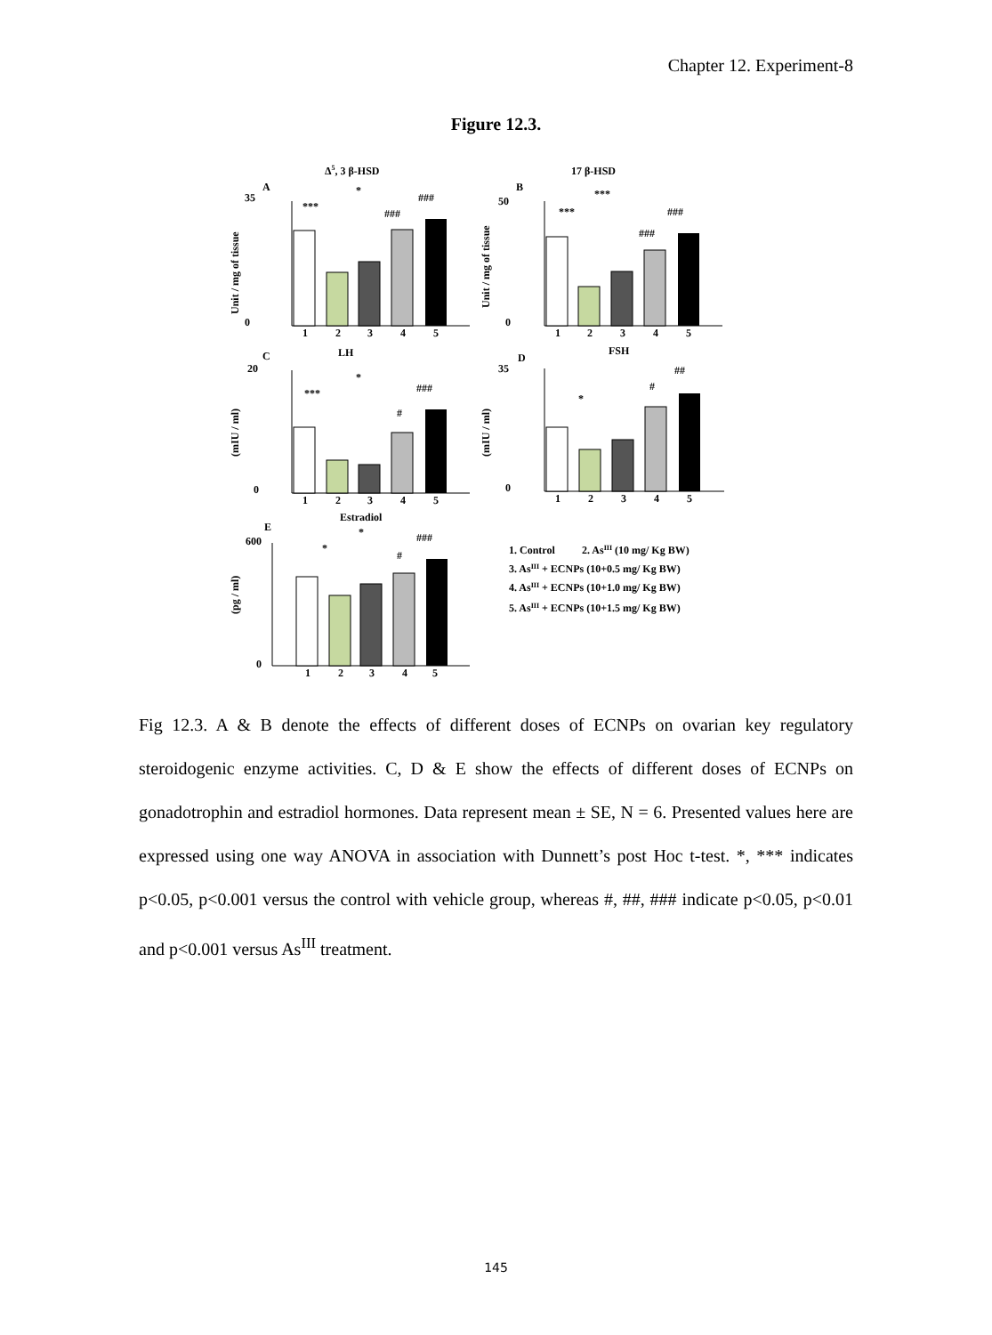Chapter 12. Experiment-8
Figure 12.3.
Δ5, 3 β-HSD
A
35
0
1
2
3
4
5
*
***
###
###
Unit / mg of tissue
17 β-HSD
B
50
0
1
2
3
4
5
***
***
###
###
Unit / mg of tissue
C
LH
20
0
1
2
3
4
5
*
***
###
#
(mIU / ml)
D
FSH
35
0
1
2
3
4
5
##
#
*
(mIU / ml)
E
Estradiol
600
0
1
2
3
4
5
*
*
###
#
(pg / ml)
1. Control
2. AsIII (10 mg/ Kg BW)
3. AsIII + ECNPs (10+0.5 mg/ Kg BW)
4. AsIII + ECNPs (10+1.0 mg/ Kg BW)
5. AsIII + ECNPs (10+1.5 mg/ Kg BW)
Fig 12.3. A & B denote the effects of different doses of ECNPs on ovarian key regulatory steroidogenic enzyme activities. C, D & E show the effects of different doses of ECNPs on gonadotrophin and estradiol hormones. Data represent mean ± SE, N = 6. Presented values here are expressed using one way ANOVA in association with Dunnett’s post Hoc t-test. *, *** indicates p<0.05, p<0.001 versus the control with vehicle group, whereas #, ##, ### indicate p<0.05, p<0.01 and p<0.001 versus As<sup>III</sup> treatment.
145